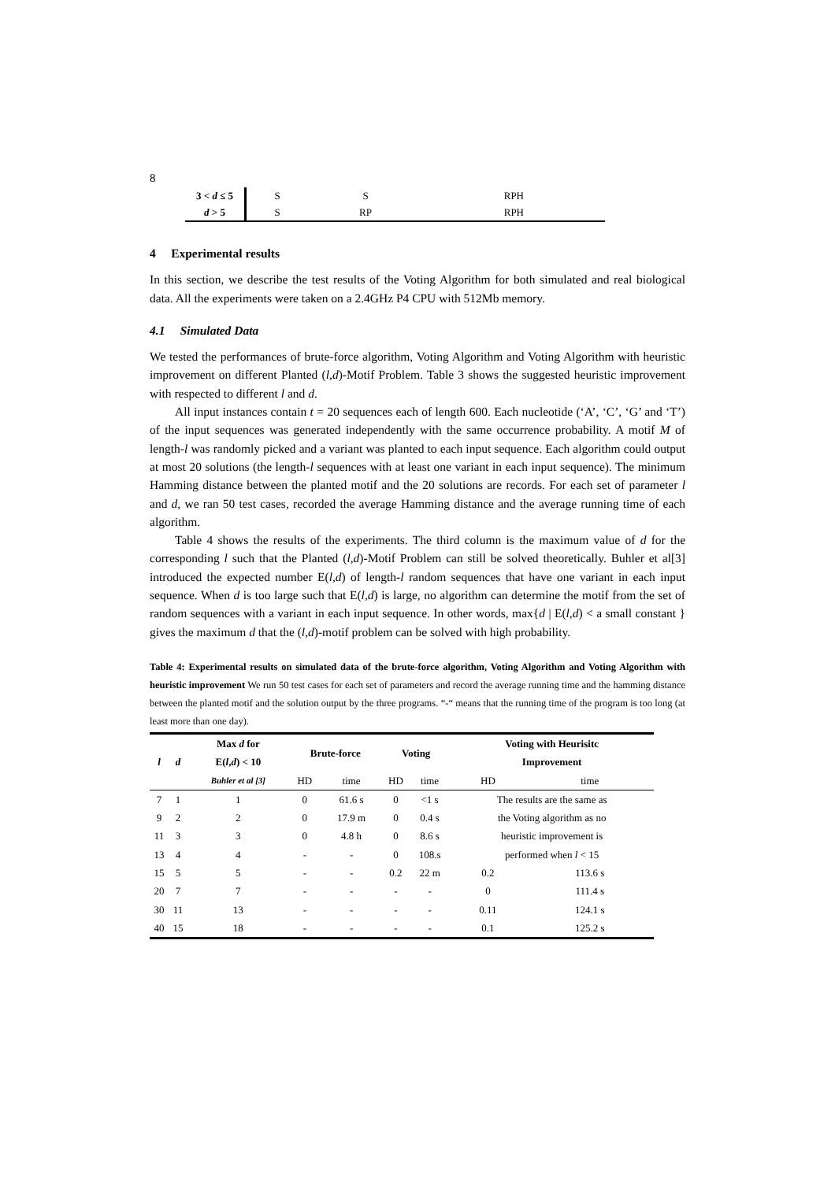8
| 3 < d ≤ 5 | S | S | RPH |
| d > 5 | S | RP | RPH |
4 Experimental results
In this section, we describe the test results of the Voting Algorithm for both simulated and real biological data. All the experiments were taken on a 2.4GHz P4 CPU with 512Mb memory.
4.1 Simulated Data
We tested the performances of brute-force algorithm, Voting Algorithm and Voting Algorithm with heuristic improvement on different Planted (l,d)-Motif Problem. Table 3 shows the suggested heuristic improvement with respected to different l and d.
All input instances contain t = 20 sequences each of length 600. Each nucleotide (‘A’, ‘C’, ‘G’ and ‘T’) of the input sequences was generated independently with the same occurrence probability. A motif M of length-l was randomly picked and a variant was planted to each input sequence. Each algorithm could output at most 20 solutions (the length-l sequences with at least one variant in each input sequence). The minimum Hamming distance between the planted motif and the 20 solutions are records. For each set of parameter l and d, we ran 50 test cases, recorded the average Hamming distance and the average running time of each algorithm.
Table 4 shows the results of the experiments. The third column is the maximum value of d for the corresponding l such that the Planted (l,d)-Motif Problem can still be solved theoretically. Buhler et al[3] introduced the expected number E(l,d) of length-l random sequences that have one variant in each input sequence. When d is too large such that E(l,d) is large, no algorithm can determine the motif from the set of random sequences with a variant in each input sequence. In other words, max{d | E(l,d) < a small constant } gives the maximum d that the (l,d)-motif problem can be solved with high probability.
Table 4: Experimental results on simulated data of the brute-force algorithm, Voting Algorithm and Voting Algorithm with heuristic improvement We run 50 test cases for each set of parameters and record the average running time and the hamming distance between the planted motif and the solution output by the three programs. “-“ means that the running time of the program is too long (at least more than one day).
| l | d | Max d for E( l , d ) < 10 | Brute-force | | Voting | | Voting with Heurisitc Improvement | |
| --- | --- | --- | --- | --- | --- | --- | --- | --- |
| | | Buhler et al [3] | HD | time | HD | time | HD | time |
| 7 | 1 | 1 | 0 | 61.6 s | 0 | <1 s | The results are the same as | |
| 9 | 2 | 2 | 0 | 17.9 m | 0 | 0.4 s | the Voting algorithm as no | |
| 11 | 3 | 3 | 0 | 4.8 h | 0 | 8.6 s | heuristic improvement is | |
| 13 | 4 | 4 | - | - | 0 | 108.s | performed when l < 15 | |
| 15 | 5 | 5 | - | - | 0.2 | 22 m | 0.2 | 113.6 s |
| 20 | 7 | 7 | - | - | - | - | 0 | 111.4 s |
| 30 | 11 | 13 | - | - | - | - | 0.11 | 124.1 s |
| 40 | 15 | 18 | - | - | - | - | 0.1 | 125.2 s |